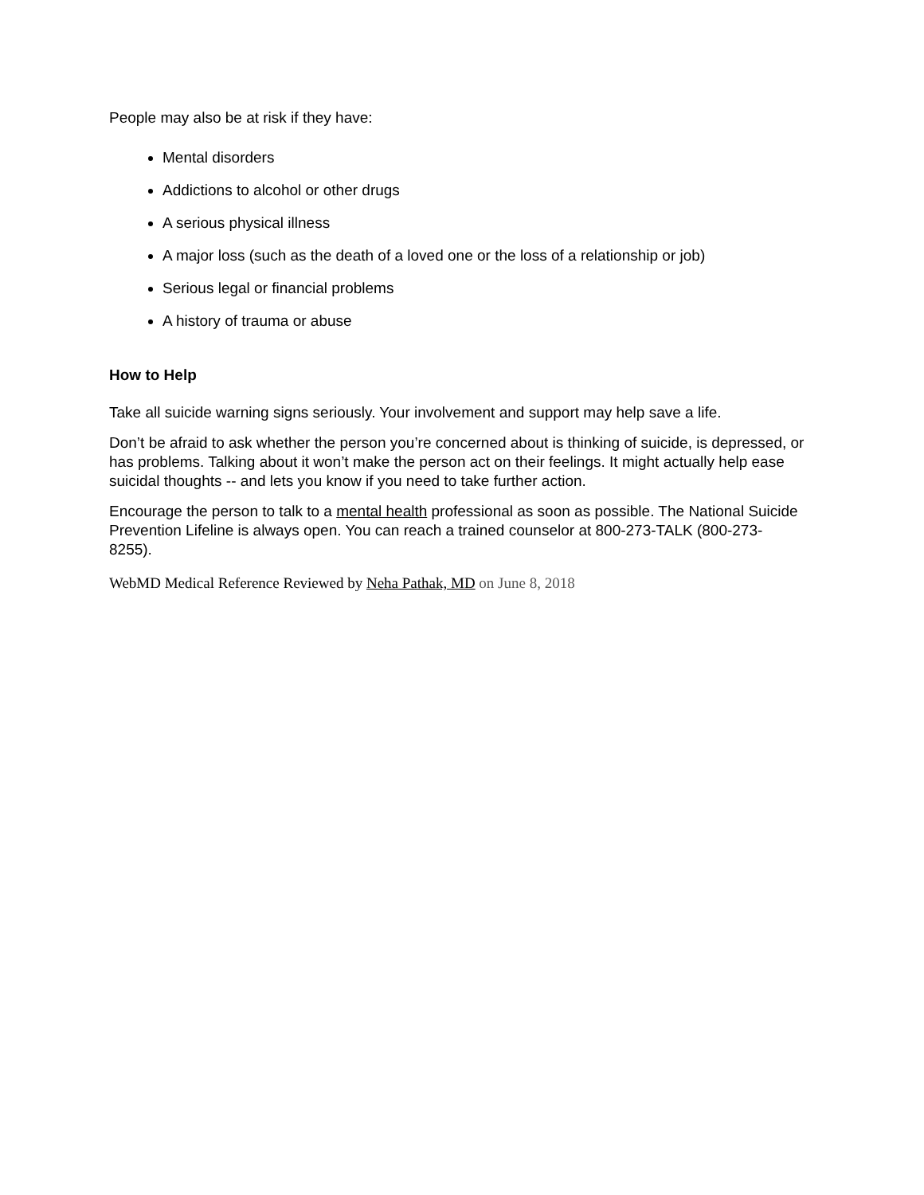People may also be at risk if they have:
Mental disorders
Addictions to alcohol or other drugs
A serious physical illness
A major loss (such as the death of a loved one or the loss of a relationship or job)
Serious legal or financial problems
A history of trauma or abuse
How to Help
Take all suicide warning signs seriously. Your involvement and support may help save a life.
Don’t be afraid to ask whether the person you’re concerned about is thinking of suicide, is depressed, or has problems. Talking about it won’t make the person act on their feelings. It might actually help ease suicidal thoughts -- and lets you know if you need to take further action.
Encourage the person to talk to a mental health professional as soon as possible. The National Suicide Prevention Lifeline is always open. You can reach a trained counselor at 800-273-TALK (800-273-8255).
WebMD Medical Reference Reviewed by Neha Pathak, MD on June 8, 2018